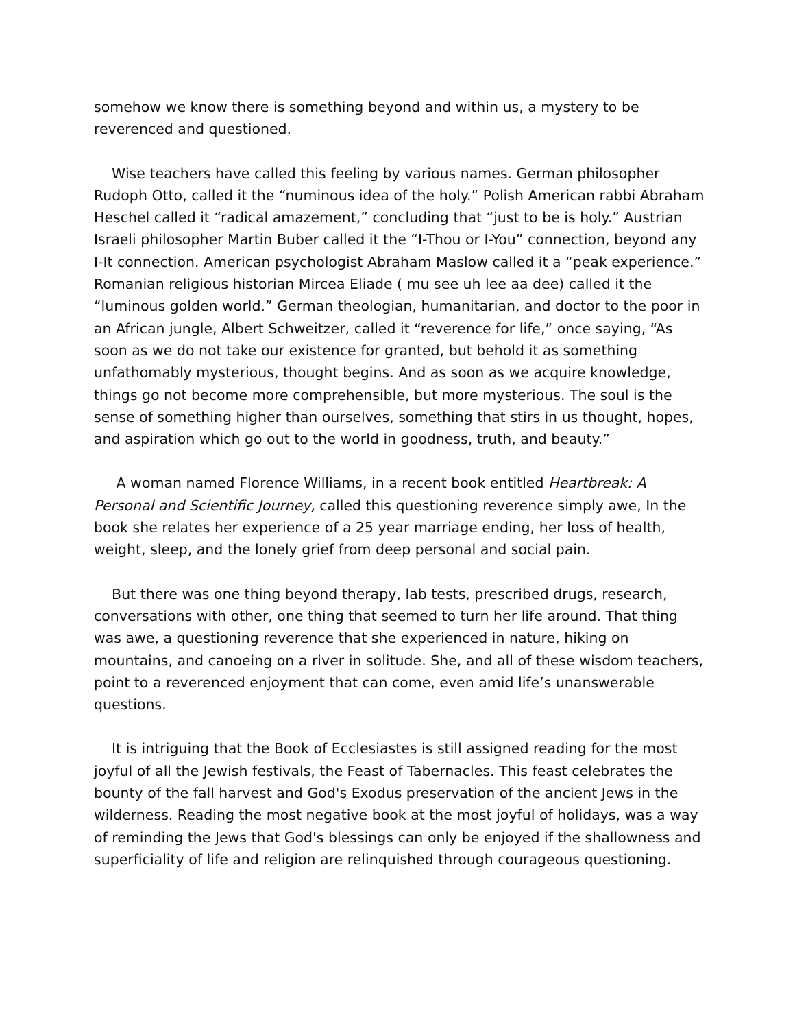somehow we know there is something beyond and within us, a mystery to be reverenced and questioned.
Wise teachers have called this feeling by various names. German philosopher Rudoph Otto, called it the “numinous idea of the holy.” Polish American rabbi Abraham Heschel called it “radical amazement,” concluding that “just to be is holy.” Austrian Israeli philosopher Martin Buber called it the “I-Thou or I-You” connection, beyond any I-It connection. American psychologist Abraham Maslow called it a “peak experience.” Romanian religious historian Mircea Eliade ( mu see uh lee aa dee) called it the “luminous golden world.” German theologian, humanitarian, and doctor to the poor in an African jungle, Albert Schweitzer, called it “reverence for life,” once saying, “As soon as we do not take our existence for granted, but behold it as something unfathomably mysterious, thought begins. And as soon as we acquire knowledge, things go not become more comprehensible, but more mysterious. The soul is the sense of something higher than ourselves, something that stirs in us thought, hopes, and aspiration which go out to the world in goodness, truth, and beauty.”
A woman named Florence Williams, in a recent book entitled Heartbreak: A Personal and Scientific Journey, called this questioning reverence simply awe, In the book she relates her experience of a 25 year marriage ending, her loss of health, weight, sleep, and the lonely grief from deep personal and social pain.
But there was one thing beyond therapy, lab tests, prescribed drugs, research, conversations with other, one thing that seemed to turn her life around. That thing was awe, a questioning reverence that she experienced in nature, hiking on mountains, and canoeing on a river in solitude. She, and all of these wisdom teachers, point to a reverenced enjoyment that can come, even amid life’s unanswerable questions.
It is intriguing that the Book of Ecclesiastes is still assigned reading for the most joyful of all the Jewish festivals, the Feast of Tabernacles. This feast celebrates the bounty of the fall harvest and God's Exodus preservation of the ancient Jews in the wilderness. Reading the most negative book at the most joyful of holidays, was a way of reminding the Jews that God's blessings can only be enjoyed if the shallowness and superficiality of life and religion are relinquished through courageous questioning.